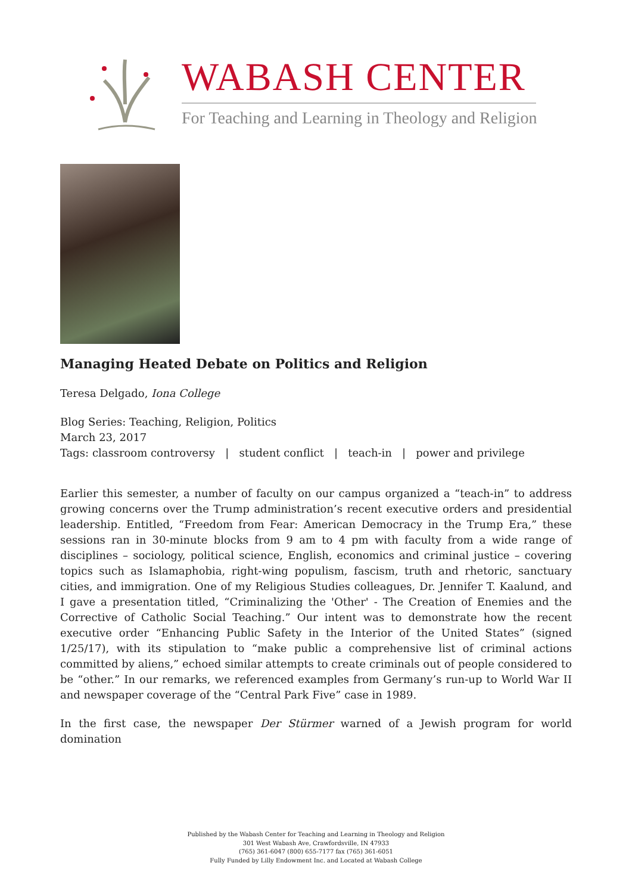WABASH CENTER
For Teaching and Learning in Theology and Religion
Managing Heated Debate on Politics and Religion
Teresa Delgado, Iona College
Blog Series: Teaching, Religion, Politics
March 23, 2017
Tags: classroom controversy | student conflict | teach-in | power and privilege
Earlier this semester, a number of faculty on our campus organized a “teach-in” to address growing concerns over the Trump administration’s recent executive orders and presidential leadership. Entitled, “Freedom from Fear: American Democracy in the Trump Era,” these sessions ran in 30-minute blocks from 9 am to 4 pm with faculty from a wide range of disciplines – sociology, political science, English, economics and criminal justice – covering topics such as Islamaphobia, right-wing populism, fascism, truth and rhetoric, sanctuary cities, and immigration. One of my Religious Studies colleagues, Dr. Jennifer T. Kaalund, and I gave a presentation titled, “Criminalizing the 'Other' - The Creation of Enemies and the Corrective of Catholic Social Teaching.” Our intent was to demonstrate how the recent executive order “Enhancing Public Safety in the Interior of the United States” (signed 1/25/17), with its stipulation to “make public a comprehensive list of criminal actions committed by aliens,” echoed similar attempts to create criminals out of people considered to be “other.” In our remarks, we referenced examples from Germany’s run-up to World War II and newspaper coverage of the “Central Park Five” case in 1989.
In the first case, the newspaper Der Stürmer warned of a Jewish program for world domination
Published by the Wabash Center for Teaching and Learning in Theology and Religion
301 West Wabash Ave, Crawfordsville, IN 47933
(765) 361-6047 (800) 655-7177 fax (765) 361-6051
Fully Funded by Lilly Endowment Inc. and Located at Wabash College